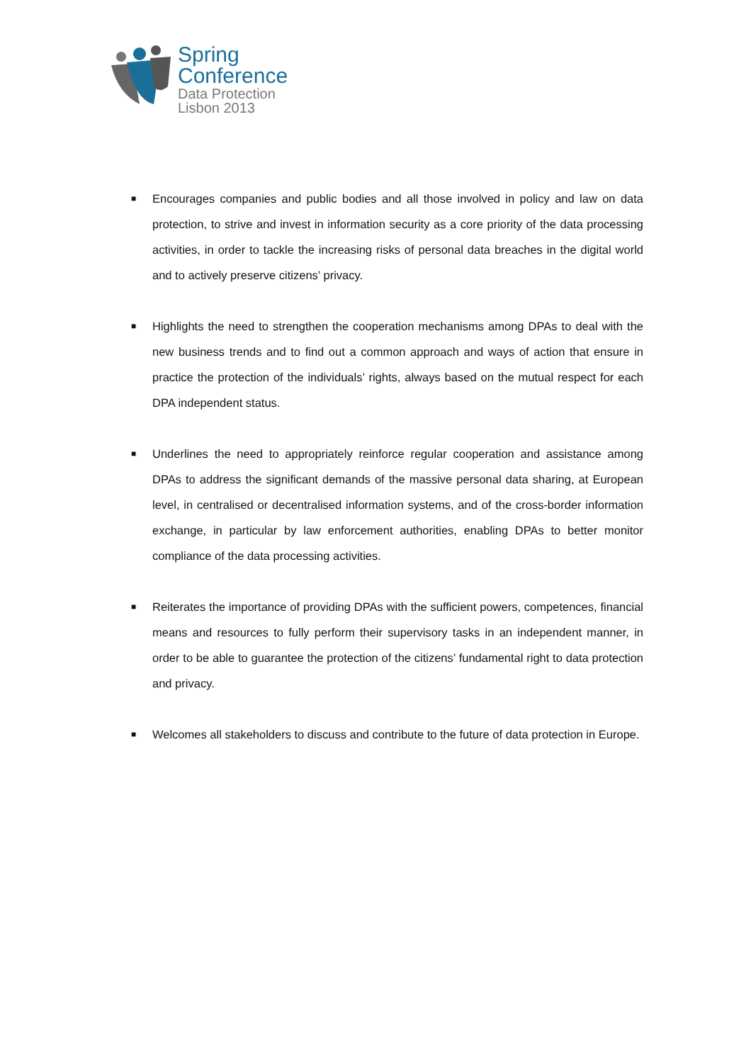Spring
Conference
Data Protection
Lisbon 2013
■ Encourages companies and public bodies and all those involved in policy and law on data protection, to strive and invest in information security as a core priority of the data processing activities, in order to tackle the increasing risks of personal data breaches in the digital world and to actively preserve citizens’ privacy.
■ Highlights the need to strengthen the cooperation mechanisms among DPAs to deal with the new business trends and to find out a common approach and ways of action that ensure in practice the protection of the individuals’ rights, always based on the mutual respect for each DPA independent status.
■ Underlines the need to appropriately reinforce regular cooperation and assistance among DPAs to address the significant demands of the massive personal data sharing, at European level, in centralised or decentralised information systems, and of the cross-border information exchange, in particular by law enforcement authorities, enabling DPAs to better monitor compliance of the data processing activities.
■ Reiterates the importance of providing DPAs with the sufficient powers, competences, financial means and resources to fully perform their supervisory tasks in an independent manner, in order to be able to guarantee the protection of the citizens’ fundamental right to data protection and privacy.
■ Welcomes all stakeholders to discuss and contribute to the future of data protection in Europe.